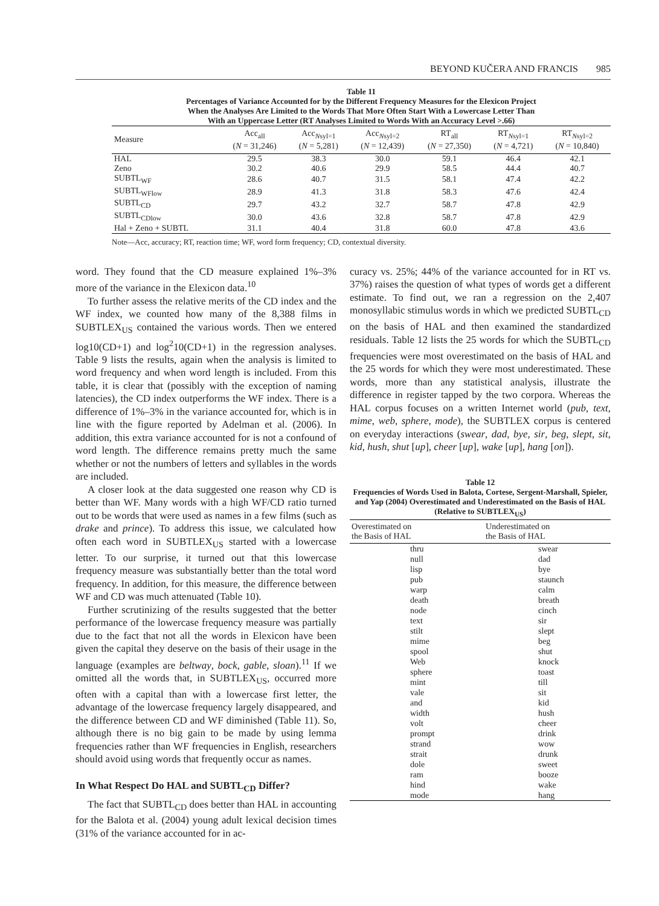BEYOND KUČERA AND FRANCIS 985
Table 11
Percentages of Variance Accounted for by the Different Frequency Measures for the Elexicon Project
When the Analyses Are Limited to the Words That More Often Start With a Lowercase Letter Than
With an Uppercase Letter (RT Analyses Limited to Words With an Accuracy Level >.66)
| Measure | Acc<sub>all</sub> ( N = 31,246) | Acc<sub>Nsyl=1</sub> ( N = 5,281) | Acc<sub>Nsyl=2</sub> ( N = 12,439) | RT<sub>all</sub> ( N = 27,350) | RT<sub>Nsyl=1</sub> ( N = 4,721) | RT<sub>Nsyl=2</sub> ( N = 10,840) |
| --- | --- | --- | --- | --- | --- | --- |
| HAL | 29.5 | 38.3 | 30.0 | 59.1 | 46.4 | 42.1 |
| Zeno | 30.2 | 40.6 | 29.9 | 58.5 | 44.4 | 40.7 |
| SUBTL<sub>WF</sub> | 28.6 | 40.7 | 31.5 | 58.1 | 47.4 | 42.2 |
| SUBTL<sub>WFlow</sub> | 28.9 | 41.3 | 31.8 | 58.3 | 47.6 | 42.4 |
| SUBTL<sub>CD</sub> | 29.7 | 43.2 | 32.7 | 58.7 | 47.8 | 42.9 |
| SUBTL<sub>CDlow</sub> | 30.0 | 43.6 | 32.8 | 58.7 | 47.8 | 42.9 |
| Hal + Zeno + SUBTL | 31.1 | 40.4 | 31.8 | 60.0 | 47.8 | 43.6 |
Note—Acc, accuracy; RT, reaction time; WF, word form frequency; CD, contextual diversity.
word. They found that the CD measure explained 1%–3% more of the variance in the Elexicon data.<sup>10</sup>
To further assess the relative merits of the CD index and the WF index, we counted how many of the 8,388 films in SUBTLEX<sub>US</sub> contained the various words. Then we entered log10(CD+1) and log<sup>2</sup>10(CD+1) in the regression analyses. Table 9 lists the results, again when the analysis is limited to word frequency and when word length is included. From this table, it is clear that (possibly with the exception of naming latencies), the CD index outperforms the WF index. There is a difference of 1%–3% in the variance accounted for, which is in line with the figure reported by Adelman et al. (2006). In addition, this extra variance accounted for is not a confound of word length. The difference remains pretty much the same whether or not the numbers of letters and syllables in the words are included.
A closer look at the data suggested one reason why CD is better than WF. Many words with a high WF/CD ratio turned out to be words that were used as names in a few films (such as drake and prince). To address this issue, we calculated how often each word in SUBTLEX<sub>US</sub> started with a lowercase letter. To our surprise, it turned out that this lowercase frequency measure was substantially better than the total word frequency. In addition, for this measure, the difference between WF and CD was much attenuated (Table 10).
Further scrutinizing of the results suggested that the better performance of the lowercase frequency measure was partially due to the fact that not all the words in Elexicon have been given the capital they deserve on the basis of their usage in the language (examples are beltway, bock, gable, sloan).<sup>11</sup> If we omitted all the words that, in SUBTLEX<sub>US</sub>, occurred more often with a capital than with a lowercase first letter, the advantage of the lowercase frequency largely disappeared, and the difference between CD and WF diminished (Table 11). So, although there is no big gain to be made by using lemma frequencies rather than WF frequencies in English, researchers should avoid using words that frequently occur as names.
In What Respect Do HAL and SUBTL<sub>CD</sub> Differ?
The fact that SUBTL<sub>CD</sub> does better than HAL in accounting for the Balota et al. (2004) young adult lexical decision times (31% of the variance accounted for in ac-
curacy vs. 25%; 44% of the variance accounted for in RT vs. 37%) raises the question of what types of words get a different estimate. To find out, we ran a regression on the 2,407 monosyllabic stimulus words in which we predicted SUBTL<sub>CD</sub> on the basis of HAL and then examined the standardized residuals. Table 12 lists the 25 words for which the SUBTL<sub>CD</sub> frequencies were most overestimated on the basis of HAL and the 25 words for which they were most underestimated. These words, more than any statistical analysis, illustrate the difference in register tapped by the two corpora. Whereas the HAL corpus focuses on a written Internet world (pub, text, mime, web, sphere, mode), the SUBTLEX corpus is centered on everyday interactions (swear, dad, bye, sir, beg, slept, sit, kid, hush, shut [up], cheer [up], wake [up], hang [on]).
Table 12
Frequencies of Words Used in Balota, Cortese, Sergent-Marshall, Spieler, and Yap (2004) Overestimated and Underestimated on the Basis of HAL (Relative to SUBTLEX<sub>US</sub>)
| Overestimated on the Basis of HAL | Underestimated on the Basis of HAL |
| --- | --- |
| thru | swear |
| null | dad |
| lisp | bye |
| pub | staunch |
| warp | calm |
| death | breath |
| node | cinch |
| text | sir |
| stilt | slept |
| mime | beg |
| spool | shut |
| Web | knock |
| sphere | toast |
| mint | till |
| vale | sit |
| and | kid |
| width | hush |
| volt | cheer |
| prompt | drink |
| strand | wow |
| strait | drunk |
| dole | sweet |
| ram | booze |
| hind | wake |
| mode | hang |